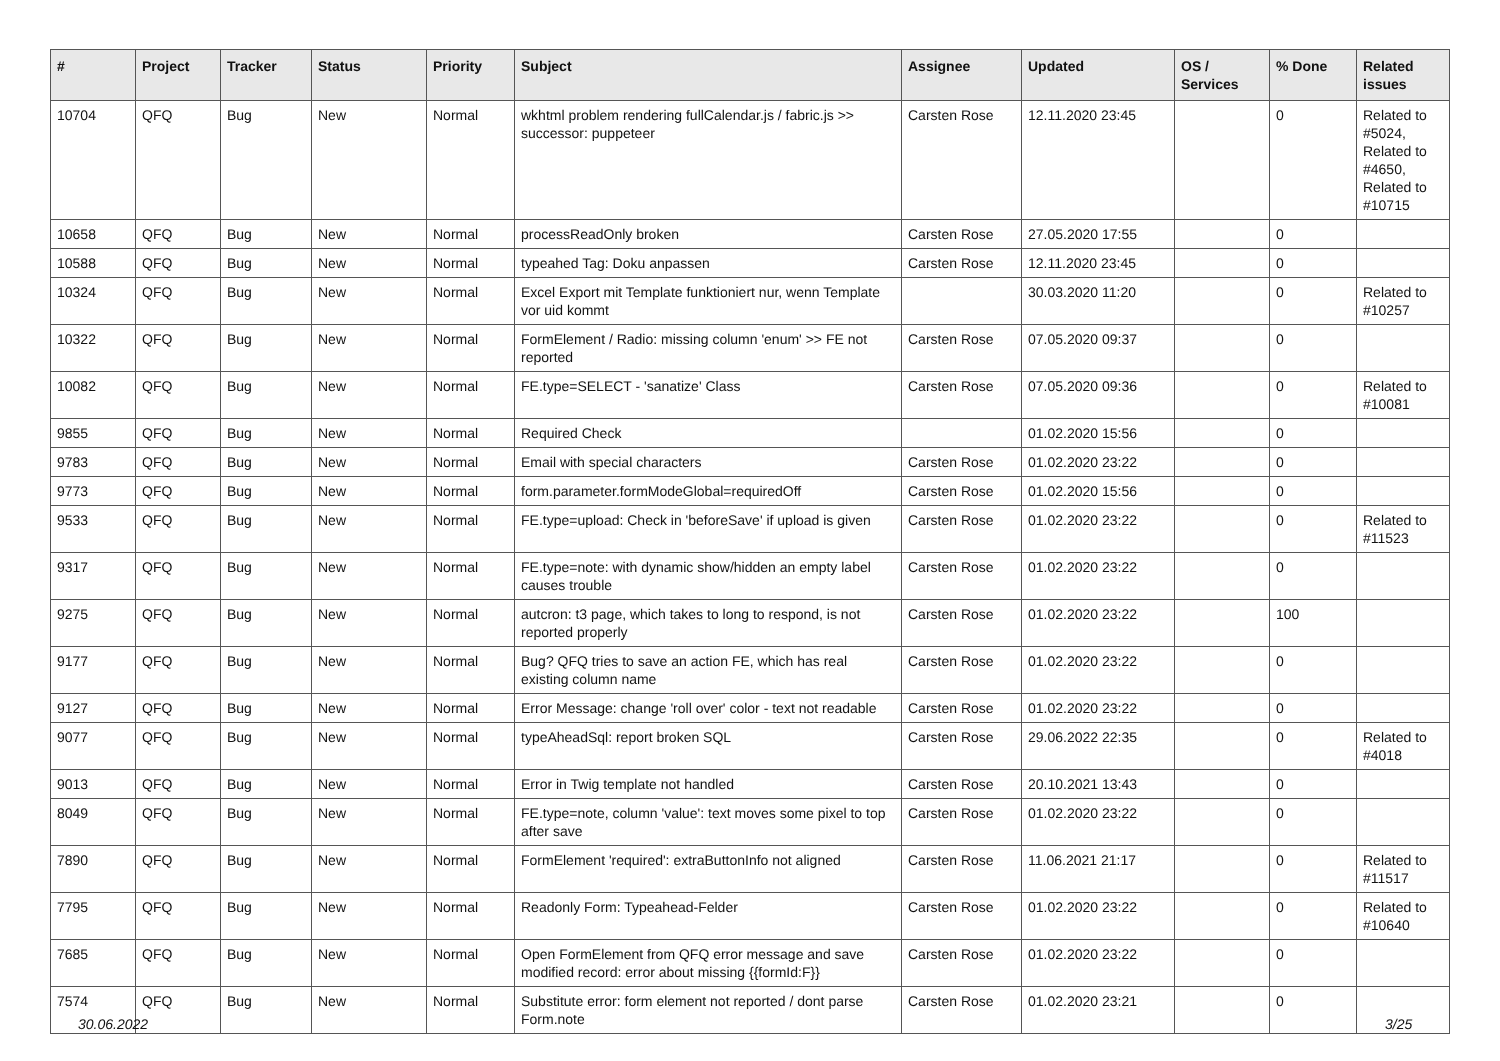| # | Project | Tracker | Status | Priority | Subject | Assignee | Updated | OS / Services | % Done | Related issues |
| --- | --- | --- | --- | --- | --- | --- | --- | --- | --- | --- |
| 10704 | QFQ | Bug | New | Normal | wkhtml problem rendering fullCalendar.js / fabric.js >> successor: puppeteer | Carsten Rose | 12.11.2020 23:45 | | 0 | Related to #5024, Related to #4650, Related to #10715 |
| 10658 | QFQ | Bug | New | Normal | processReadOnly broken | Carsten Rose | 27.05.2020 17:55 | | 0 | |
| 10588 | QFQ | Bug | New | Normal | typeahed Tag: Doku anpassen | Carsten Rose | 12.11.2020 23:45 | | 0 | |
| 10324 | QFQ | Bug | New | Normal | Excel Export mit Template funktioniert nur, wenn Template vor uid kommt | | 30.03.2020 11:20 | | 0 | Related to #10257 |
| 10322 | QFQ | Bug | New | Normal | FormElement / Radio: missing column 'enum' >> FE not reported | Carsten Rose | 07.05.2020 09:37 | | 0 | |
| 10082 | QFQ | Bug | New | Normal | FE.type=SELECT - 'sanatize' Class | Carsten Rose | 07.05.2020 09:36 | | 0 | Related to #10081 |
| 9855 | QFQ | Bug | New | Normal | Required Check | | 01.02.2020 15:56 | | 0 | |
| 9783 | QFQ | Bug | New | Normal | Email with special characters | Carsten Rose | 01.02.2020 23:22 | | 0 | |
| 9773 | QFQ | Bug | New | Normal | form.parameter.formModeGlobal=requiredOff | Carsten Rose | 01.02.2020 15:56 | | 0 | |
| 9533 | QFQ | Bug | New | Normal | FE.type=upload: Check in 'beforeSave' if upload is given | Carsten Rose | 01.02.2020 23:22 | | 0 | Related to #11523 |
| 9317 | QFQ | Bug | New | Normal | FE.type=note: with dynamic show/hidden an empty label causes trouble | Carsten Rose | 01.02.2020 23:22 | | 0 | |
| 9275 | QFQ | Bug | New | Normal | autcron: t3 page, which takes to long to respond, is not reported properly | Carsten Rose | 01.02.2020 23:22 | | 100 | |
| 9177 | QFQ | Bug | New | Normal | Bug? QFQ tries to save an action FE, which has real existing column name | Carsten Rose | 01.02.2020 23:22 | | 0 | |
| 9127 | QFQ | Bug | New | Normal | Error Message: change 'roll over' color - text not readable | Carsten Rose | 01.02.2020 23:22 | | 0 | |
| 9077 | QFQ | Bug | New | Normal | typeAheadSql: report broken SQL | Carsten Rose | 29.06.2022 22:35 | | 0 | Related to #4018 |
| 9013 | QFQ | Bug | New | Normal | Error in Twig template not handled | Carsten Rose | 20.10.2021 13:43 | | 0 | |
| 8049 | QFQ | Bug | New | Normal | FE.type=note, column 'value': text moves some pixel to top after save | Carsten Rose | 01.02.2020 23:22 | | 0 | |
| 7890 | QFQ | Bug | New | Normal | FormElement 'required': extraButtonInfo not aligned | Carsten Rose | 11.06.2021 21:17 | | 0 | Related to #11517 |
| 7795 | QFQ | Bug | New | Normal | Readonly Form: Typeahead-Felder | Carsten Rose | 01.02.2020 23:22 | | 0 | Related to #10640 |
| 7685 | QFQ | Bug | New | Normal | Open FormElement from QFQ error message and save modified record: error about missing {{formId:F}} | Carsten Rose | 01.02.2020 23:22 | | 0 | |
| 7574 | QFQ | Bug | New | Normal | Substitute error: form element not reported / dont parse Form.note | Carsten Rose | 01.02.2020 23:21 | | 0 | |
30.06.2022 3/25